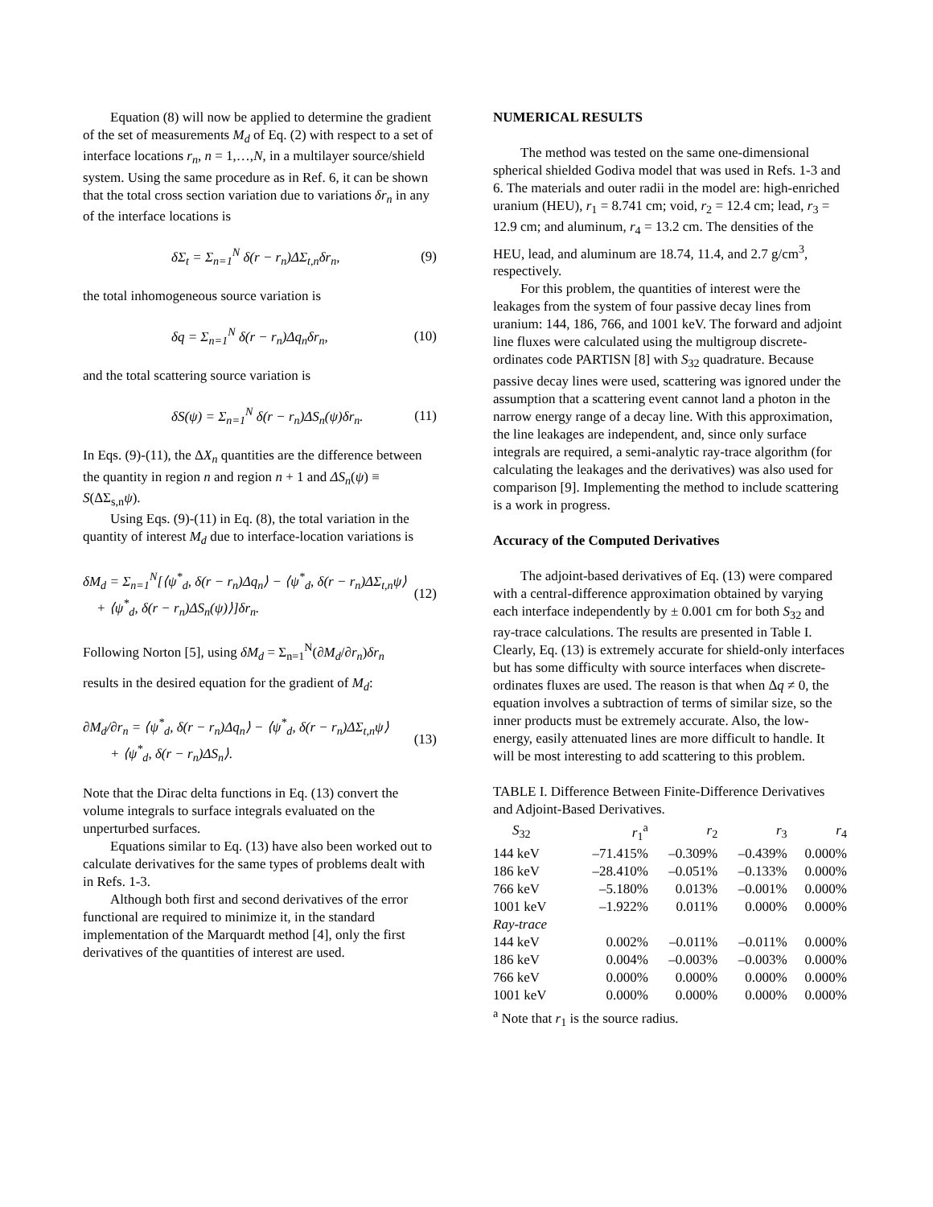Equation (8) will now be applied to determine the gradient of the set of measurements M<sub>d</sub> of Eq. (2) with respect to a set of interface locations r<sub>n</sub>, n = 1,…,N, in a multilayer source/shield system. Using the same procedure as in Ref. 6, it can be shown that the total cross section variation due to variations δr<sub>n</sub> in any of the interface locations is
δΣ<sub>t</sub> = Σ<sub>n=1</sub><sup>N</sup> δ(r − r<sub>n</sub>)ΔΣ<sub>t,n</sub>δr<sub>n</sub>, (9)
the total inhomogeneous source variation is
δq = Σ<sub>n=1</sub><sup>N</sup> δ(r − r<sub>n</sub>)Δq<sub>n</sub>δr<sub>n</sub>, (10)
and the total scattering source variation is
δS(ψ) = Σ<sub>n=1</sub><sup>N</sup> δ(r − r<sub>n</sub>)ΔS<sub>n</sub>(ψ)δr<sub>n</sub>. (11)
In Eqs. (9)-(11), the ΔX<sub>n</sub> quantities are the difference between the quantity in region n and region n + 1 and ΔS<sub>n</sub>(ψ) ≡ S(ΔΣ<sub>s,n</sub>ψ).
Using Eqs. (9)-(11) in Eq. (8), the total variation in the quantity of interest M<sub>d</sub> due to interface-location variations is
δM<sub>d</sub> = Σ<sub>n=1</sub><sup>N</sup>[⟨ψ<sup>*</sup><sub>d</sub>, δ(r − r<sub>n</sub>)Δq<sub>n</sub>⟩ − ⟨ψ<sup>*</sup><sub>d</sub>, δ(r − r<sub>n</sub>)ΔΣ<sub>t,n</sub>ψ⟩
+ ⟨ψ<sup>*</sup><sub>d</sub>, δ(r − r<sub>n</sub>)ΔS<sub>n</sub>(ψ)⟩]δr<sub>n</sub>. (12)
Following Norton [5], using δM<sub>d</sub> = Σ<sub>n=1</sub><sup>N</sup>(∂M<sub>d</sub>/∂r<sub>n</sub>)δr<sub>n</sub>
results in the desired equation for the gradient of M<sub>d</sub>:
∂M<sub>d</sub>/∂r<sub>n</sub> = ⟨ψ<sup>*</sup><sub>d</sub>, δ(r − r<sub>n</sub>)Δq<sub>n</sub>⟩ − ⟨ψ<sup>*</sup><sub>d</sub>, δ(r − r<sub>n</sub>)ΔΣ<sub>t,n</sub>ψ⟩
+ ⟨ψ<sup>*</sup><sub>d</sub>, δ(r − r<sub>n</sub>)ΔS<sub>n</sub>⟩. (13)
Note that the Dirac delta functions in Eq. (13) convert the volume integrals to surface integrals evaluated on the unperturbed surfaces.
Equations similar to Eq. (13) have also been worked out to calculate derivatives for the same types of problems dealt with in Refs. 1-3.
Although both first and second derivatives of the error functional are required to minimize it, in the standard implementation of the Marquardt method [4], only the first derivatives of the quantities of interest are used.
NUMERICAL RESULTS
The method was tested on the same one-dimensional spherical shielded Godiva model that was used in Refs. 1-3 and 6. The materials and outer radii in the model are: high-enriched uranium (HEU), r<sub>1</sub> = 8.741 cm; void, r<sub>2</sub> = 12.4 cm; lead, r<sub>3</sub> = 12.9 cm; and aluminum, r<sub>4</sub> = 13.2 cm. The densities of the HEU, lead, and aluminum are 18.74, 11.4, and 2.7 g/cm<sup>3</sup>, respectively.
For this problem, the quantities of interest were the leakages from the system of four passive decay lines from uranium: 144, 186, 766, and 1001 keV. The forward and adjoint line fluxes were calculated using the multigroup discrete-ordinates code PARTISN [8] with S<sub>32</sub> quadrature. Because passive decay lines were used, scattering was ignored under the assumption that a scattering event cannot land a photon in the narrow energy range of a decay line. With this approximation, the line leakages are independent, and, since only surface integrals are required, a semi-analytic ray-trace algorithm (for calculating the leakages and the derivatives) was also used for comparison [9]. Implementing the method to include scattering is a work in progress.
Accuracy of the Computed Derivatives
The adjoint-based derivatives of Eq. (13) were compared with a central-difference approximation obtained by varying each interface independently by ± 0.001 cm for both S<sub>32</sub> and ray-trace calculations. The results are presented in Table I. Clearly, Eq. (13) is extremely accurate for shield-only interfaces but has some difficulty with source interfaces when discrete-ordinates fluxes are used. The reason is that when Δq ≠ 0, the equation involves a subtraction of terms of similar size, so the inner products must be extremely accurate. Also, the low-energy, easily attenuated lines are more difficult to handle. It will be most interesting to add scattering to this problem.
TABLE I. Difference Between Finite-Difference Derivatives and Adjoint-Based Derivatives.
| S<sub>32</sub> | r<sub>1</sub><sup>a</sup> | r<sub>2</sub> | r<sub>3</sub> | r<sub>4</sub> |
| --- | --- | --- | --- | --- |
| 144 keV | –71.415% | –0.309% | –0.439% | 0.000% |
| 186 keV | –28.410% | –0.051% | –0.133% | 0.000% |
| 766 keV | –5.180% | 0.013% | –0.001% | 0.000% |
| 1001 keV | –1.922% | 0.011% | 0.000% | 0.000% |
| Ray-trace | | | | |
| 144 keV | 0.002% | –0.011% | –0.011% | 0.000% |
| 186 keV | 0.004% | –0.003% | –0.003% | 0.000% |
| 766 keV | 0.000% | 0.000% | 0.000% | 0.000% |
| 1001 keV | 0.000% | 0.000% | 0.000% | 0.000% |
<sup>a</sup> Note that r<sub>1</sub> is the source radius.